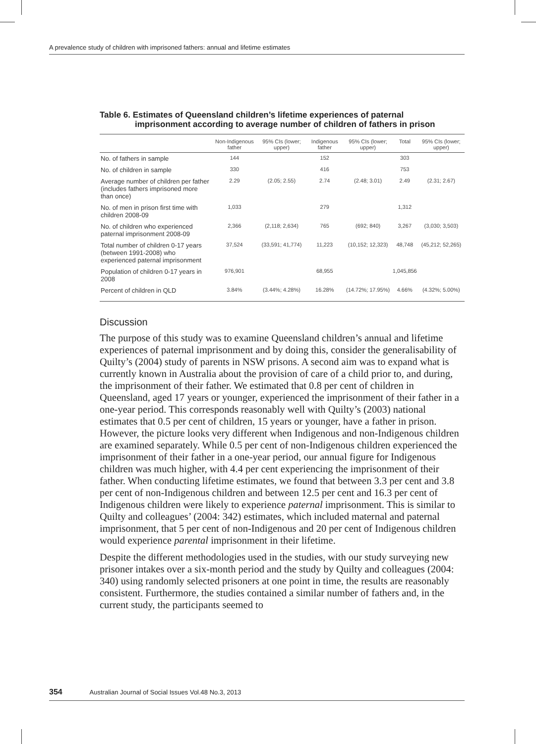A prevalence study of children with imprisoned fathers: annual and lifetime estimates
Table 6. Estimates of Queensland children’s lifetime experiences of paternal
imprisonment according to average number of children of fathers in prison
| | Non-Indigenous father | 95% CIs (lower; upper) | Indigenous father | 95% CIs (lower; upper) | Total | 95% CIs (lower; upper) |
| --- | --- | --- | --- | --- | --- | --- |
| No. of fathers in sample | 144 | | 152 | | 303 | |
| No. of children in sample | 330 | | 416 | | 753 | |
| Average number of children per father (includes fathers imprisoned more than once) | 2.29 | (2.05; 2.55) | 2.74 | (2.48; 3.01) | 2.49 | (2.31; 2.67) |
| No. of men in prison first time with children 2008-09 | 1,033 | | 279 | | 1,312 | |
| No. of children who experienced paternal imprisonment 2008-09 | 2,366 | (2,118; 2,634) | 765 | (692; 840) | 3,267 | (3,030; 3,503) |
| Total number of children 0-17 years (between 1991-2008) who experienced paternal imprisonment | 37,524 | (33,591; 41,774) | 11,223 | (10,152; 12,323) | 48,748 | (45,212; 52,265) |
| Population of children 0-17 years in 2008 | 976,901 | | 68,955 | | 1,045,856 | |
| Percent of children in QLD | 3.84% | (3.44%; 4.28%) | 16.28% | (14.72%; 17.95%) | 4.66% | (4.32%; 5.00%) |
Discussion
The purpose of this study was to examine Queensland children’s annual and lifetime experiences of paternal imprisonment and by doing this, consider the generalisability of Quilty’s (2004) study of parents in NSW prisons. A second aim was to expand what is currently known in Australia about the provision of care of a child prior to, and during, the imprisonment of their father. We estimated that 0.8 per cent of children in Queensland, aged 17 years or younger, experienced the imprisonment of their father in a one-year period. This corresponds reasonably well with Quilty’s (2003) national estimates that 0.5 per cent of children, 15 years or younger, have a father in prison. However, the picture looks very different when Indigenous and non-Indigenous children are examined separately. While 0.5 per cent of non-Indigenous children experienced the imprisonment of their father in a one-year period, our annual figure for Indigenous children was much higher, with 4.4 per cent experiencing the imprisonment of their father. When conducting lifetime estimates, we found that between 3.3 per cent and 3.8 per cent of non-Indigenous children and between 12.5 per cent and 16.3 per cent of Indigenous children were likely to experience paternal imprisonment. This is similar to Quilty and colleagues’ (2004: 342) estimates, which included maternal and paternal imprisonment, that 5 per cent of non-Indigenous and 20 per cent of Indigenous children would experience parental imprisonment in their lifetime.
Despite the different methodologies used in the studies, with our study surveying new prisoner intakes over a six-month period and the study by Quilty and colleagues (2004: 340) using randomly selected prisoners at one point in time, the results are reasonably consistent. Furthermore, the studies contained a similar number of fathers and, in the current study, the participants seemed to
354 Australian Journal of Social Issues Vol.48 No.3, 2013